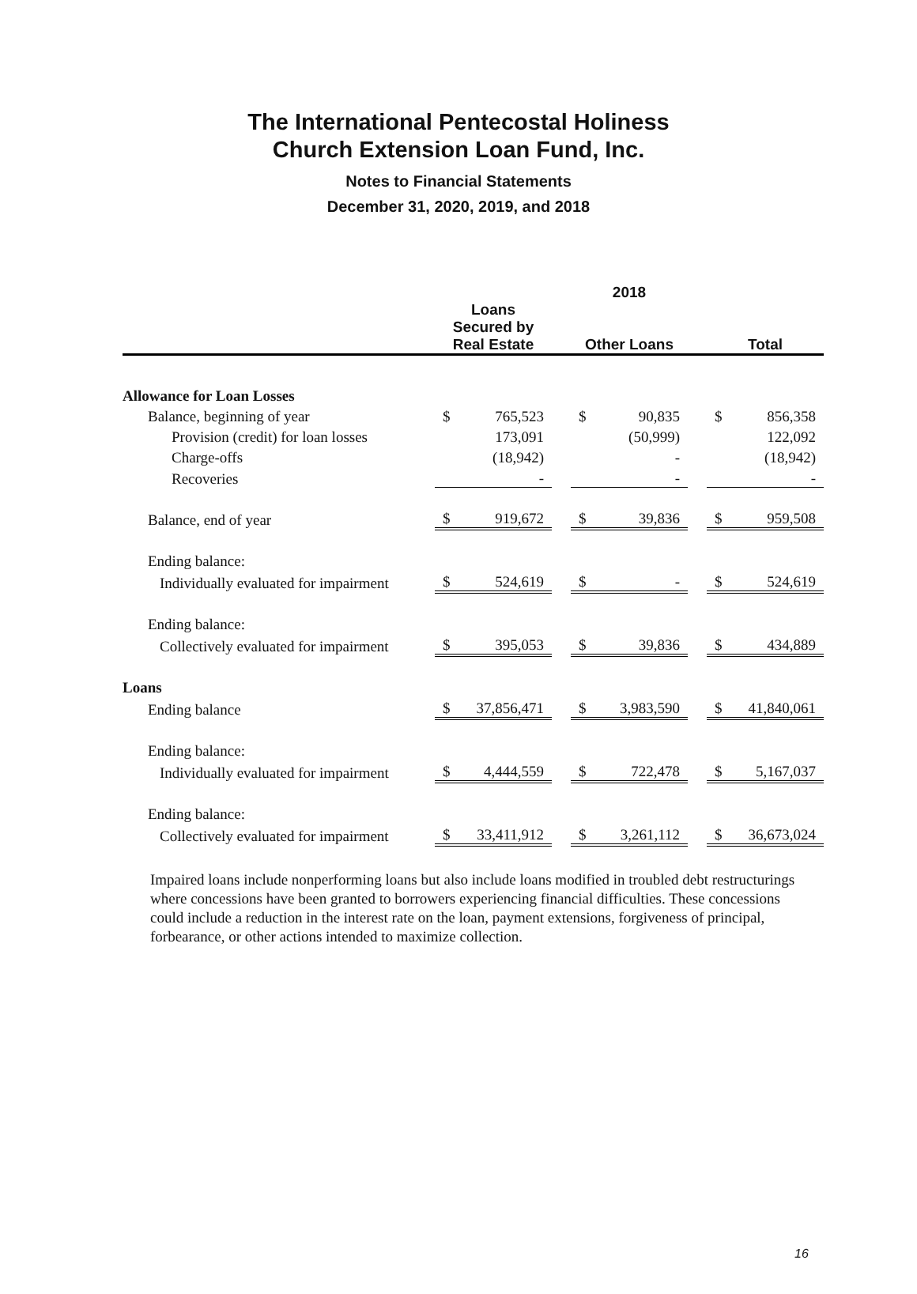The International Pentecostal Holiness
Church Extension Loan Fund, Inc.
Notes to Financial Statements
December 31, 2020, 2019, and 2018
| | 2018 | | | | | | | |
| --- | --- | --- | --- | --- | --- | --- | --- | --- |
| | Loans Secured by Real Estate | | | Other Loans | | | Total | |
| Allowance for Loan Losses | | | | | | | | |
| Balance, beginning of year | $ | 765,523 | | $ | 90,835 | | $ | 856,358 |
| Provision (credit) for loan losses | | 173,091 | | | (50,999) | | | 122,092 |
| Charge-offs | | (18,942) | | | - | | | (18,942) |
| Recoveries | | - | | | - | | | - |
| Balance, end of year | $ | 919,672 | | $ | 39,836 | | $ | 959,508 |
| Ending balance: | | | | | | | | |
| Individually evaluated for impairment | $ | 524,619 | | $ | - | | $ | 524,619 |
| Ending balance: | | | | | | | | |
| Collectively evaluated for impairment | $ | 395,053 | | $ | 39,836 | | $ | 434,889 |
| Loans | | | | | | | | |
| Ending balance | $ | 37,856,471 | | $ | 3,983,590 | | $ | 41,840,061 |
| Ending balance: | | | | | | | | |
| Individually evaluated for impairment | $ | 4,444,559 | | $ | 722,478 | | $ | 5,167,037 |
| Ending balance: | | | | | | | | |
| Collectively evaluated for impairment | $ | 33,411,912 | | $ | 3,261,112 | | $ | 36,673,024 |
Impaired loans include nonperforming loans but also include loans modified in troubled debt restructurings where concessions have been granted to borrowers experiencing financial difficulties. These concessions could include a reduction in the interest rate on the loan, payment extensions, forgiveness of principal, forbearance, or other actions intended to maximize collection.
16